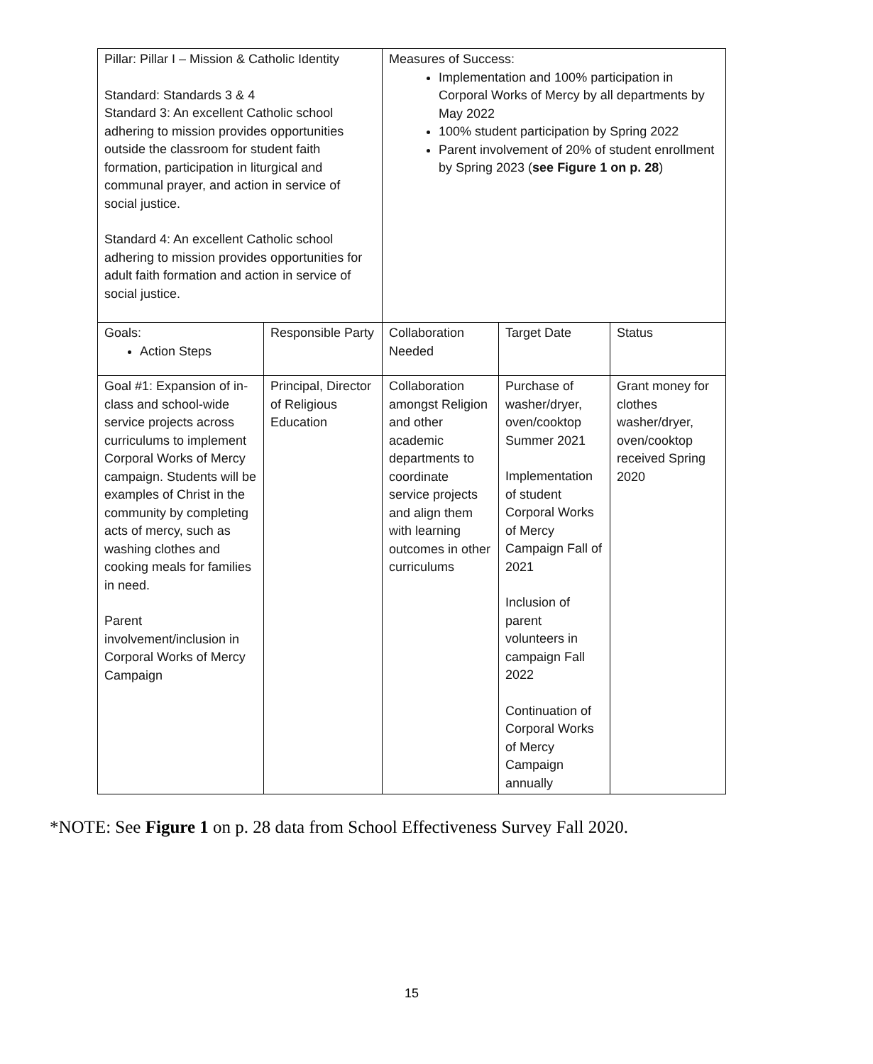| Pillar: Pillar I – Mission & Catholic Identity Standard: Standards 3 & 4 Standard 3: An excellent Catholic school adhering to mission provides opportunities outside the classroom for student faith formation, participation in liturgical and communal prayer, and action in service of social justice. Standard 4: An excellent Catholic school adhering to mission provides opportunities for adult faith formation and action in service of social justice. | | Measures of Success: Implementation and 100% participation in Corporal Works of Mercy by all departments by May 2022 100% student participation by Spring 2022 Parent involvement of 20% of student enrollment by Spring 2023 ( see Figure 1 on p. 28 ) | | |
| Goals: Action Steps | Responsible Party | Collaboration Needed | Target Date | Status |
| Goal #1: Expansion of in-class and school-wide service projects across curriculums to implement Corporal Works of Mercy campaign. Students will be examples of Christ in the community by completing acts of mercy, such as washing clothes and cooking meals for families in need. Parent involvement/inclusion in Corporal Works of Mercy Campaign | Principal, Director of Religious Education | Collaboration amongst Religion and other academic departments to coordinate service projects and align them with learning outcomes in other curriculums | Purchase of washer/dryer, oven/cooktop Summer 2021 Implementation of student Corporal Works of Mercy Campaign Fall of 2021 Inclusion of parent volunteers in campaign Fall 2022 Continuation of Corporal Works of Mercy Campaign annually | Grant money for clothes washer/dryer, oven/cooktop received Spring 2020 |
*NOTE: See Figure 1 on p. 28 data from School Effectiveness Survey Fall 2020.
15